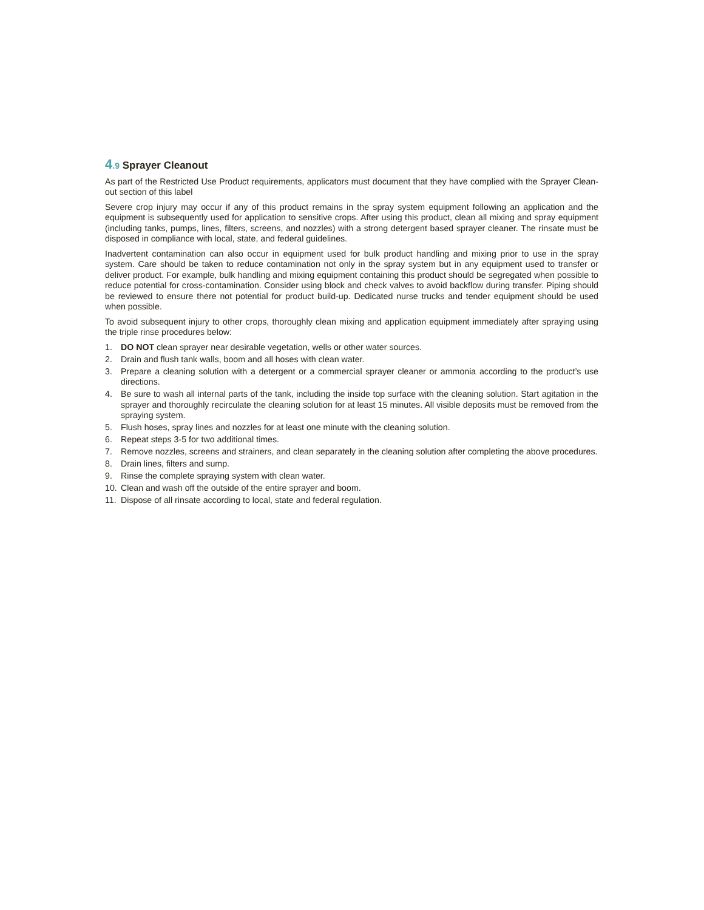4.9 Sprayer Cleanout
As part of the Restricted Use Product requirements, applicators must document that they have complied with the Sprayer Clean-out section of this label
Severe crop injury may occur if any of this product remains in the spray system equipment following an application and the equipment is subsequently used for application to sensitive crops. After using this product, clean all mixing and spray equipment (including tanks, pumps, lines, filters, screens, and nozzles) with a strong detergent based sprayer cleaner. The rinsate must be disposed in compliance with local, state, and federal guidelines.
Inadvertent contamination can also occur in equipment used for bulk product handling and mixing prior to use in the spray system. Care should be taken to reduce contamination not only in the spray system but in any equipment used to transfer or deliver product. For example, bulk handling and mixing equipment containing this product should be segregated when possible to reduce potential for cross-contamination. Consider using block and check valves to avoid backflow during transfer. Piping should be reviewed to ensure there not potential for product build-up. Dedicated nurse trucks and tender equipment should be used when possible.
To avoid subsequent injury to other crops, thoroughly clean mixing and application equipment immediately after spraying using the triple rinse procedures below:
1. DO NOT clean sprayer near desirable vegetation, wells or other water sources.
2. Drain and flush tank walls, boom and all hoses with clean water.
3. Prepare a cleaning solution with a detergent or a commercial sprayer cleaner or ammonia according to the product’s use directions.
4. Be sure to wash all internal parts of the tank, including the inside top surface with the cleaning solution. Start agitation in the sprayer and thoroughly recirculate the cleaning solution for at least 15 minutes. All visible deposits must be removed from the spraying system.
5. Flush hoses, spray lines and nozzles for at least one minute with the cleaning solution.
6. Repeat steps 3-5 for two additional times.
7. Remove nozzles, screens and strainers, and clean separately in the cleaning solution after completing the above procedures.
8. Drain lines, filters and sump.
9. Rinse the complete spraying system with clean water.
10. Clean and wash off the outside of the entire sprayer and boom.
11. Dispose of all rinsate according to local, state and federal regulation.